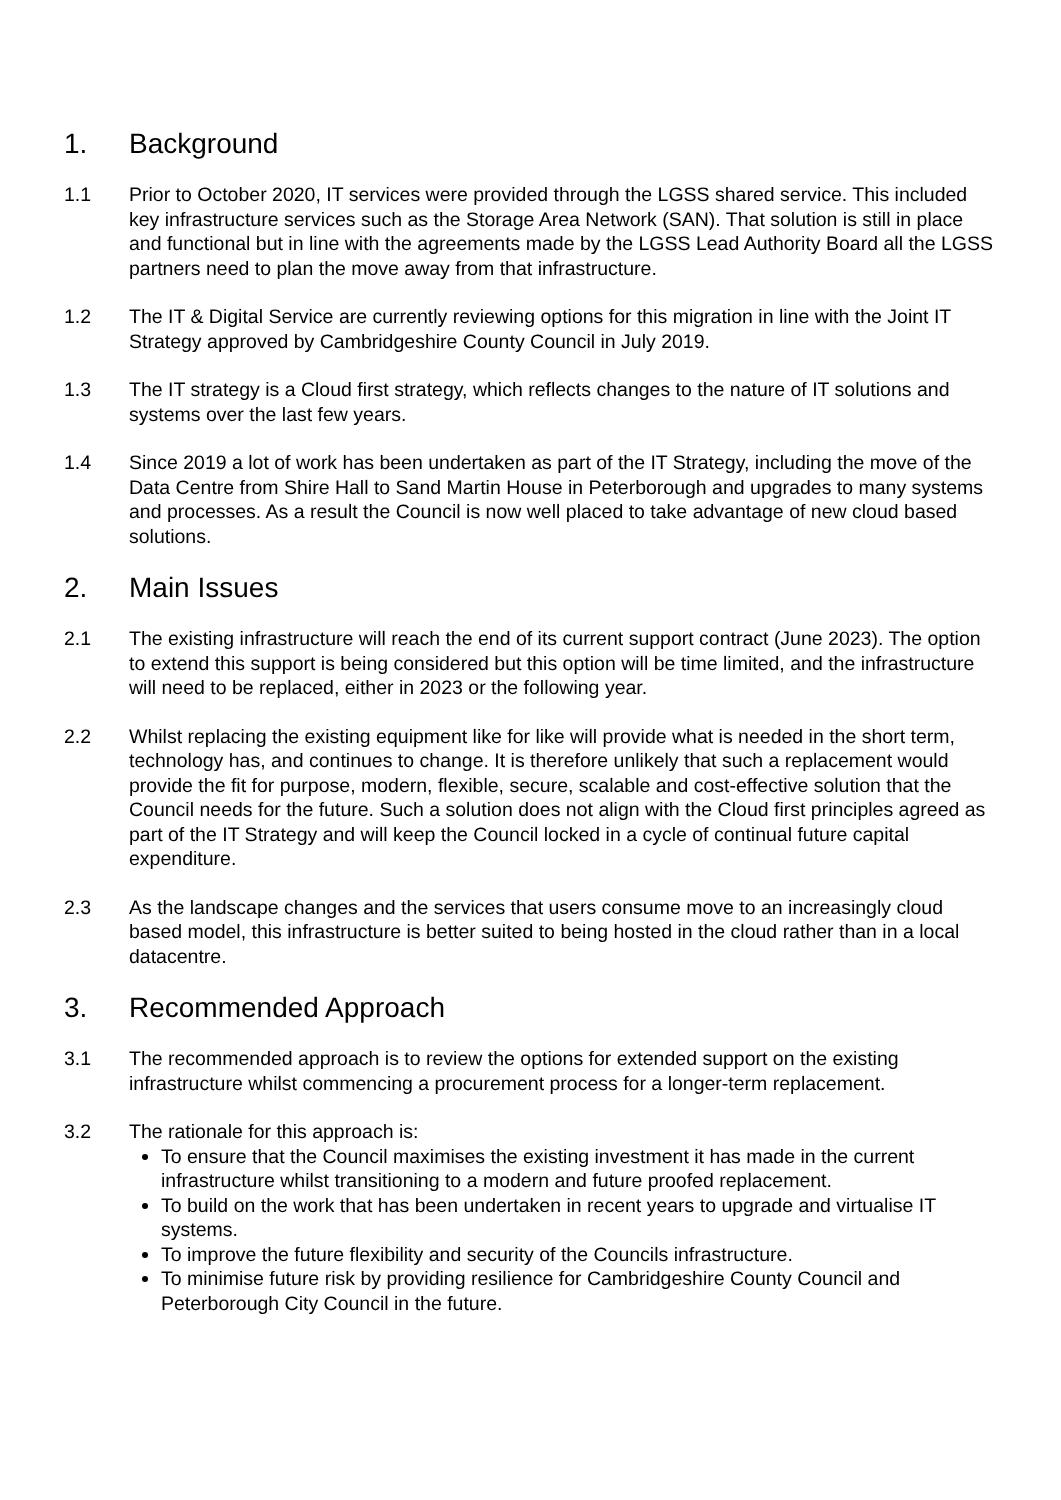1. Background
1.1 Prior to October 2020, IT services were provided through the LGSS shared service. This included key infrastructure services such as the Storage Area Network (SAN). That solution is still in place and functional but in line with the agreements made by the LGSS Lead Authority Board all the LGSS partners need to plan the move away from that infrastructure.
1.2 The IT & Digital Service are currently reviewing options for this migration in line with the Joint IT Strategy approved by Cambridgeshire County Council in July 2019.
1.3 The IT strategy is a Cloud first strategy, which reflects changes to the nature of IT solutions and systems over the last few years.
1.4 Since 2019 a lot of work has been undertaken as part of the IT Strategy, including the move of the Data Centre from Shire Hall to Sand Martin House in Peterborough and upgrades to many systems and processes. As a result the Council is now well placed to take advantage of new cloud based solutions.
2. Main Issues
2.1 The existing infrastructure will reach the end of its current support contract (June 2023). The option to extend this support is being considered but this option will be time limited, and the infrastructure will need to be replaced, either in 2023 or the following year.
2.2 Whilst replacing the existing equipment like for like will provide what is needed in the short term, technology has, and continues to change. It is therefore unlikely that such a replacement would provide the fit for purpose, modern, flexible, secure, scalable and cost-effective solution that the Council needs for the future. Such a solution does not align with the Cloud first principles agreed as part of the IT Strategy and will keep the Council locked in a cycle of continual future capital expenditure.
2.3 As the landscape changes and the services that users consume move to an increasingly cloud based model, this infrastructure is better suited to being hosted in the cloud rather than in a local datacentre.
3. Recommended Approach
3.1 The recommended approach is to review the options for extended support on the existing infrastructure whilst commencing a procurement process for a longer-term replacement.
3.2 The rationale for this approach is:
To ensure that the Council maximises the existing investment it has made in the current infrastructure whilst transitioning to a modern and future proofed replacement.
To build on the work that has been undertaken in recent years to upgrade and virtualise IT systems.
To improve the future flexibility and security of the Councils infrastructure.
To minimise future risk by providing resilience for Cambridgeshire County Council and Peterborough City Council in the future.